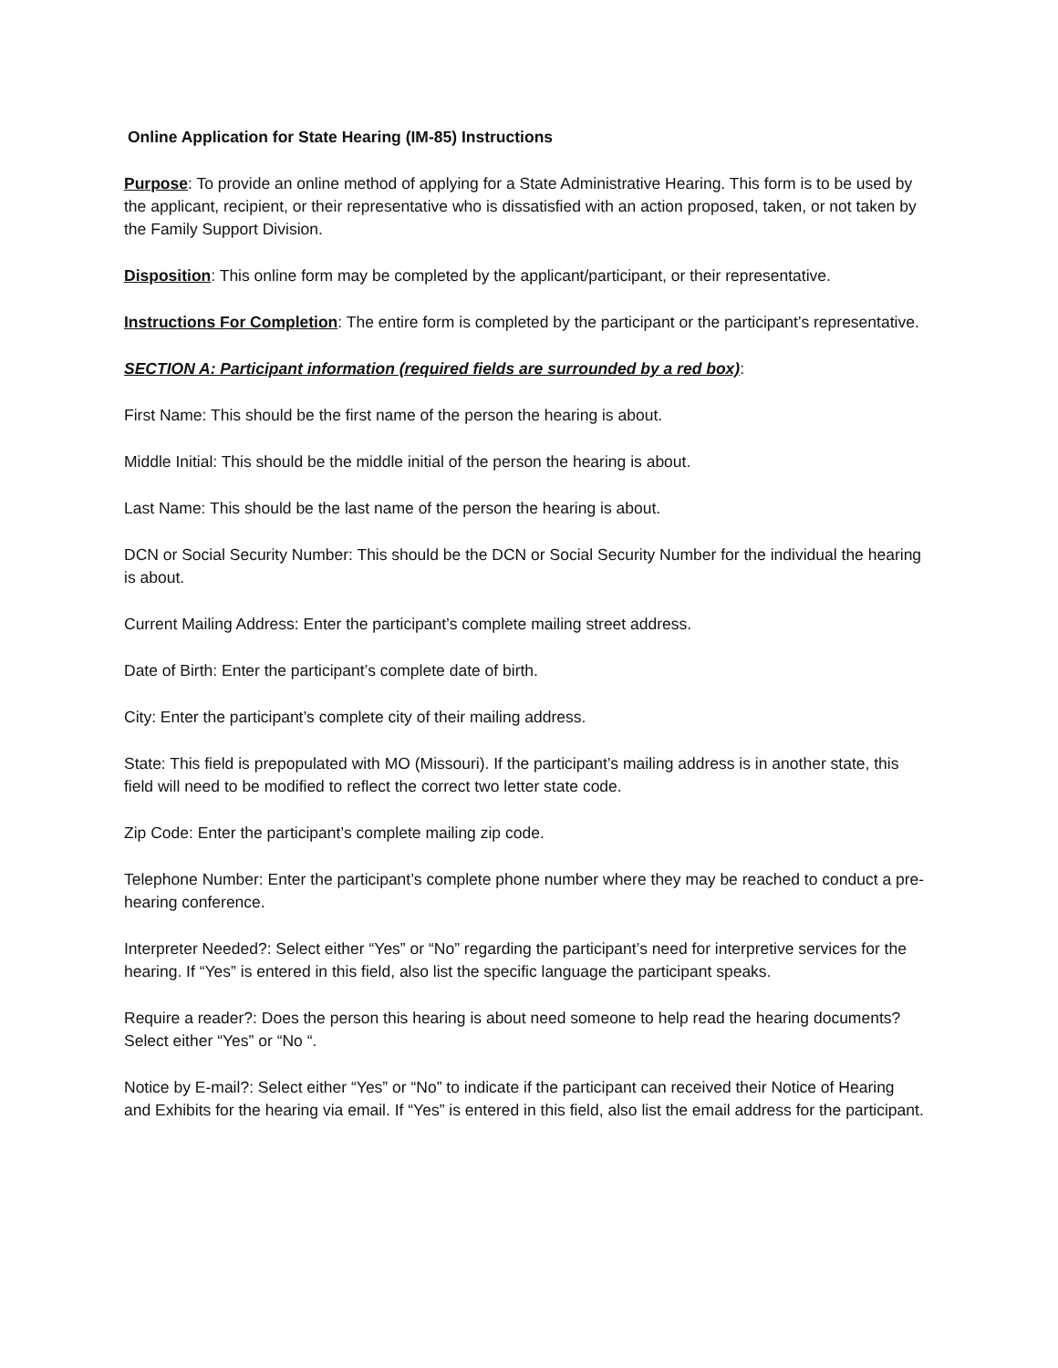Online Application for State Hearing (IM-85) Instructions
Purpose: To provide an online method of applying for a State Administrative Hearing. This form is to be used by the applicant, recipient, or their representative who is dissatisfied with an action proposed, taken, or not taken by the Family Support Division.
Disposition: This online form may be completed by the applicant/participant, or their representative.
Instructions For Completion: The entire form is completed by the participant or the participant’s representative.
SECTION A: Participant information (required fields are surrounded by a red box):
First Name: This should be the first name of the person the hearing is about.
Middle Initial: This should be the middle initial of the person the hearing is about.
Last Name: This should be the last name of the person the hearing is about.
DCN or Social Security Number: This should be the DCN or Social Security Number for the individual the hearing is about.
Current Mailing Address: Enter the participant’s complete mailing street address.
Date of Birth: Enter the participant’s complete date of birth.
City: Enter the participant’s complete city of their mailing address.
State: This field is prepopulated with MO (Missouri). If the participant’s mailing address is in another state, this field will need to be modified to reflect the correct two letter state code.
Zip Code: Enter the participant’s complete mailing zip code.
Telephone Number: Enter the participant’s complete phone number where they may be reached to conduct a pre-hearing conference.
Interpreter Needed?: Select either “Yes” or “No” regarding the participant’s need for interpretive services for the hearing. If “Yes” is entered in this field, also list the specific language the participant speaks.
Require a reader?: Does the person this hearing is about need someone to help read the hearing documents? Select either “Yes” or “No “.
Notice by E-mail?: Select either “Yes” or “No” to indicate if the participant can received their Notice of Hearing and Exhibits for the hearing via email. If “Yes” is entered in this field, also list the email address for the participant.